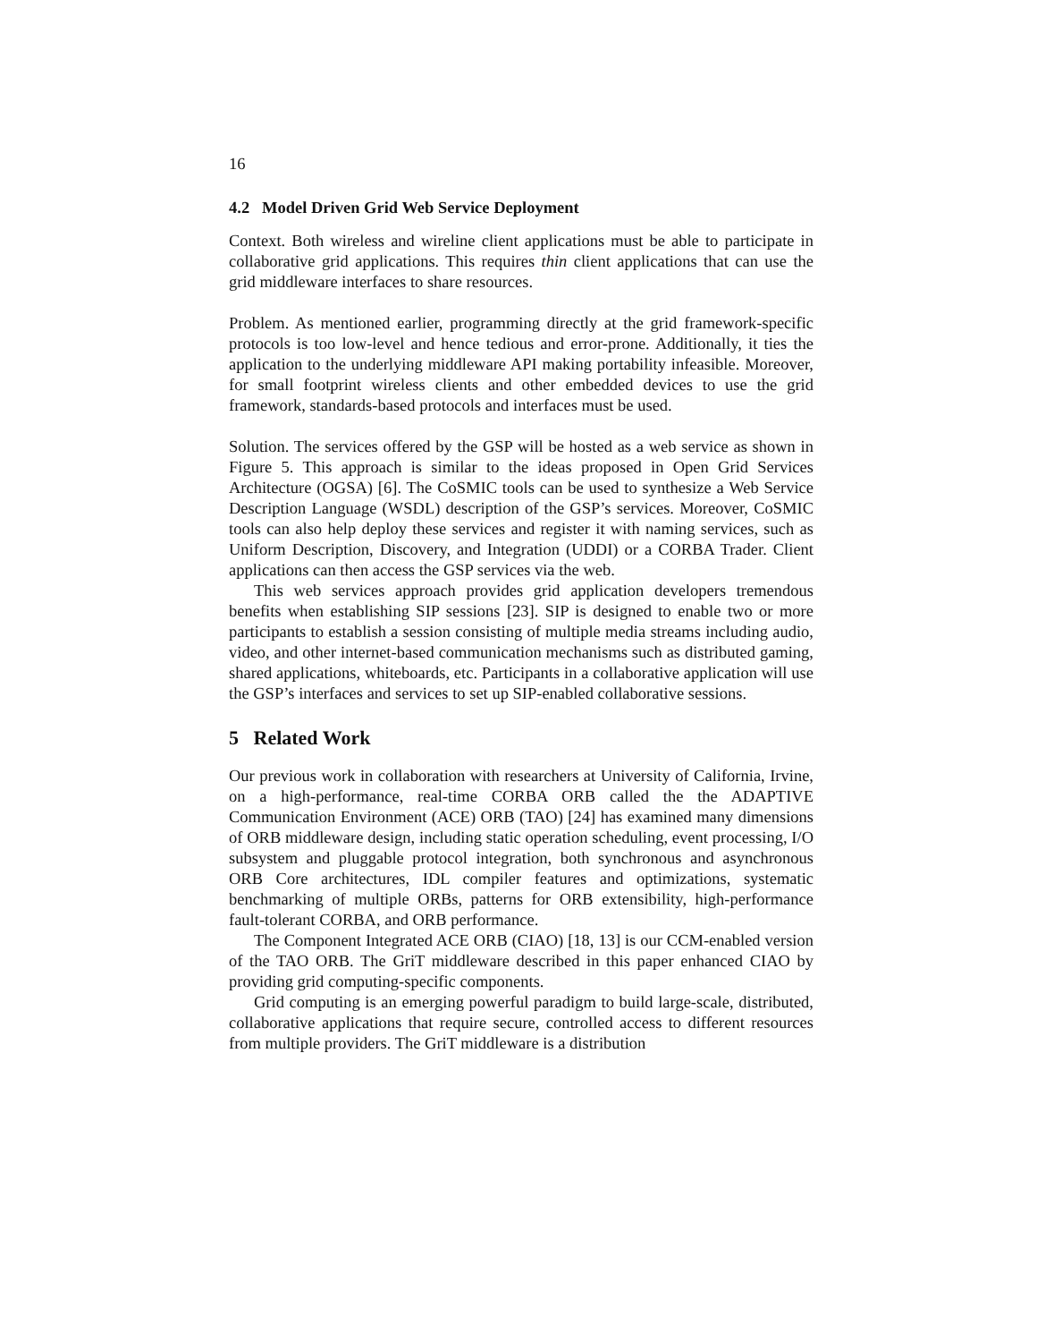16
4.2 Model Driven Grid Web Service Deployment
Context. Both wireless and wireline client applications must be able to participate in collaborative grid applications. This requires thin client applications that can use the grid middleware interfaces to share resources.
Problem. As mentioned earlier, programming directly at the grid framework-specific protocols is too low-level and hence tedious and error-prone. Additionally, it ties the application to the underlying middleware API making portability infeasible. Moreover, for small footprint wireless clients and other embedded devices to use the grid framework, standards-based protocols and interfaces must be used.
Solution. The services offered by the GSP will be hosted as a web service as shown in Figure 5. This approach is similar to the ideas proposed in Open Grid Services Architecture (OGSA) [6]. The CoSMIC tools can be used to synthesize a Web Service Description Language (WSDL) description of the GSP’s services. Moreover, CoSMIC tools can also help deploy these services and register it with naming services, such as Uniform Description, Discovery, and Integration (UDDI) or a CORBA Trader. Client applications can then access the GSP services via the web.
This web services approach provides grid application developers tremendous benefits when establishing SIP sessions [23]. SIP is designed to enable two or more participants to establish a session consisting of multiple media streams including audio, video, and other internet-based communication mechanisms such as distributed gaming, shared applications, whiteboards, etc. Participants in a collaborative application will use the GSP’s interfaces and services to set up SIP-enabled collaborative sessions.
5 Related Work
Our previous work in collaboration with researchers at University of California, Irvine, on a high-performance, real-time CORBA ORB called the the ADAPTIVE Communication Environment (ACE) ORB (TAO) [24] has examined many dimensions of ORB middleware design, including static operation scheduling, event processing, I/O subsystem and pluggable protocol integration, both synchronous and asynchronous ORB Core architectures, IDL compiler features and optimizations, systematic benchmarking of multiple ORBs, patterns for ORB extensibility, high-performance fault-tolerant CORBA, and ORB performance.
The Component Integrated ACE ORB (CIAO) [18, 13] is our CCM-enabled version of the TAO ORB. The GriT middleware described in this paper enhanced CIAO by providing grid computing-specific components.
Grid computing is an emerging powerful paradigm to build large-scale, distributed, collaborative applications that require secure, controlled access to different resources from multiple providers. The GriT middleware is a distribution